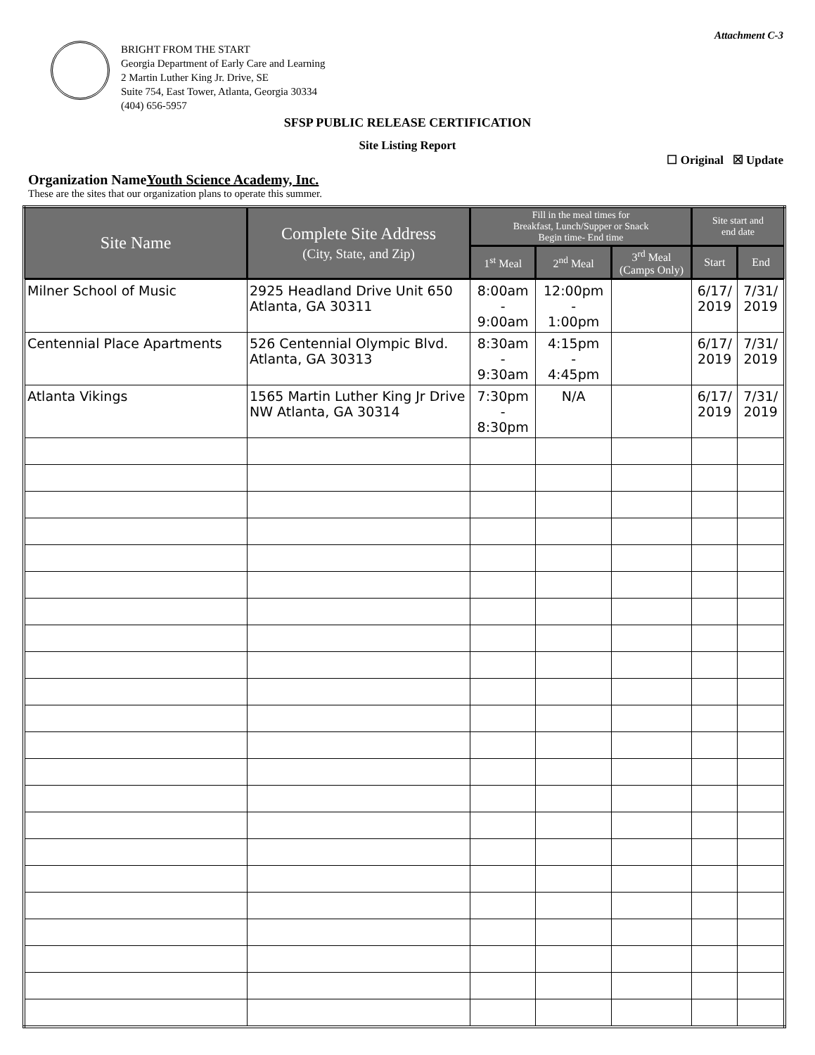Attachment C-3
BRIGHT FROM THE START
Georgia Department of Early Care and Learning
2 Martin Luther King Jr. Drive, SE
Suite 754, East Tower, Atlanta, Georgia 30334
(404) 656-5957
SFSP PUBLIC RELEASE CERTIFICATION
Site Listing Report
☐ Original ☒ Update
Organization NameYouth Science Academy, Inc.
These are the sites that our organization plans to operate this summer.
| Site Name | Complete Site Address (City, State, and Zip) | Fill in the meal times for Breakfast, Lunch/Supper or Snack Begin time- End time | | | Site start and end date | |
| --- | --- | --- | --- | --- | --- | --- |
| | | 1<sup>st</sup> Meal | 2<sup>nd</sup> Meal | 3<sup>rd</sup> Meal (Camps Only) | Start | End |
| Milner School of Music | 2925 Headland Drive Unit 650 Atlanta, GA 30311 | 8:00am - 9:00am | 12:00pm - 1:00pm | | 6/17/ 2019 | 7/31/ 2019 |
| Centennial Place Apartments | 526 Centennial Olympic Blvd. Atlanta, GA 30313 | 8:30am - 9:30am | 4:15pm - 4:45pm | | 6/17/ 2019 | 7/31/ 2019 |
| Atlanta Vikings | 1565 Martin Luther King Jr Drive NW Atlanta, GA 30314 | 7:30pm - 8:30pm | N/A | | 6/17/ 2019 | 7/31/ 2019 |